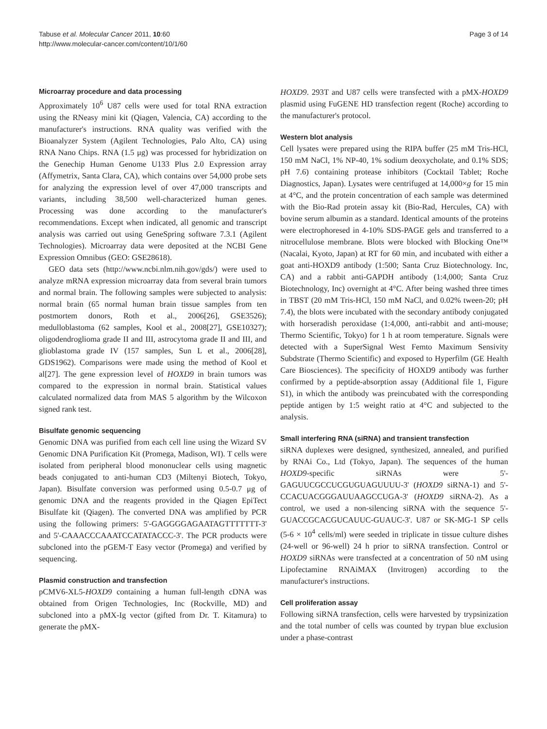Tabuse et al. Molecular Cancer 2011, 10:60
http://www.molecular-cancer.com/content/10/1/60
Page 3 of 14
Microarray procedure and data processing
Approximately 10<sup>6</sup> U87 cells were used for total RNA extraction using the RNeasy mini kit (Qiagen, Valencia, CA) according to the manufacturer's instructions. RNA quality was verified with the Bioanalyzer System (Agilent Technologies, Palo Alto, CA) using RNA Nano Chips. RNA (1.5 μg) was processed for hybridization on the Genechip Human Genome U133 Plus 2.0 Expression array (Affymetrix, Santa Clara, CA), which contains over 54,000 probe sets for analyzing the expression level of over 47,000 transcripts and variants, including 38,500 well-characterized human genes. Processing was done according to the manufacturer's recommendations. Except when indicated, all genomic and transcript analysis was carried out using GeneSpring software 7.3.1 (Agilent Technologies). Microarray data were deposited at the NCBI Gene Expression Omnibus (GEO: GSE28618).
GEO data sets (http://www.ncbi.nlm.nih.gov/gds/) were used to analyze mRNA expression microarray data from several brain tumors and normal brain. The following samples were subjected to analysis: normal brain (65 normal human brain tissue samples from ten postmortem donors, Roth et al., 2006[26], GSE3526); medulloblastoma (62 samples, Kool et al., 2008[27], GSE10327); oligodendroglioma grade II and III, astrocytoma grade II and III, and glioblastoma grade IV (157 samples, Sun L et al., 2006[28], GDS1962). Comparisons were made using the method of Kool et al[27]. The gene expression level of HOXD9 in brain tumors was compared to the expression in normal brain. Statistical values calculated normalized data from MAS 5 algorithm by the Wilcoxon signed rank test.
Bisulfate genomic sequencing
Genomic DNA was purified from each cell line using the Wizard SV Genomic DNA Purification Kit (Promega, Madison, WI). T cells were isolated from peripheral blood mononuclear cells using magnetic beads conjugated to anti-human CD3 (Miltenyi Biotech, Tokyo, Japan). Bisulfate conversion was performed using 0.5-0.7 μg of genomic DNA and the reagents provided in the Qiagen EpiTect Bisulfate kit (Qiagen). The converted DNA was amplified by PCR using the following primers: 5'-GAGGGGAGAATAGTTTTTTT-3' and 5'-CAAACCCAAATCCATATACCC-3'. The PCR products were subcloned into the pGEM-T Easy vector (Promega) and verified by sequencing.
Plasmid construction and transfection
pCMV6-XL5-HOXD9 containing a human full-length cDNA was obtained from Origen Technologies, Inc (Rockville, MD) and subcloned into a pMX-Ig vector (gifted from Dr. T. Kitamura) to generate the pMX-
HOXD9. 293T and U87 cells were transfected with a pMX-HOXD9 plasmid using FuGENE HD transfection regent (Roche) according to the manufacturer's protocol.
Western blot analysis
Cell lysates were prepared using the RIPA buffer (25 mM Tris-HCl, 150 mM NaCl, 1% NP-40, 1% sodium deoxycholate, and 0.1% SDS; pH 7.6) containing protease inhibitors (Cocktail Tablet; Roche Diagnostics, Japan). Lysates were centrifuged at 14,000×g for 15 min at 4°C, and the protein concentration of each sample was determined with the Bio-Rad protein assay kit (Bio-Rad, Hercules, CA) with bovine serum albumin as a standard. Identical amounts of the proteins were electrophoresed in 4-10% SDS-PAGE gels and transferred to a nitrocellulose membrane. Blots were blocked with Blocking One™ (Nacalai, Kyoto, Japan) at RT for 60 min, and incubated with either a goat anti-HOXD9 antibody (1:500; Santa Cruz Biotechnology. Inc, CA) and a rabbit anti-GAPDH antibody (1:4,000; Santa Cruz Biotechnology, Inc) overnight at 4°C. After being washed three times in TBST (20 mM Tris-HCl, 150 mM NaCl, and 0.02% tween-20; pH 7.4), the blots were incubated with the secondary antibody conjugated with horseradish peroxidase (1:4,000, anti-rabbit and anti-mouse; Thermo Scientific, Tokyo) for 1 h at room temperature. Signals were detected with a SuperSignal West Femto Maximum Sensivity Subdstrate (Thermo Scientific) and exposed to Hyperfilm (GE Health Care Biosciences). The specificity of HOXD9 antibody was further confirmed by a peptide-absorption assay (Additional file 1, Figure S1), in which the antibody was preincubated with the corresponding peptide antigen by 1:5 weight ratio at 4°C and subjected to the analysis.
Small interfering RNA (siRNA) and transient transfection
siRNA duplexes were designed, synthesized, annealed, and purified by RNAi Co., Ltd (Tokyo, Japan). The sequences of the human HOXD9-specific siRNAs were 5'-GAGUUCGCCUCGUGUAGUUUU-3' (HOXD9 siRNA-1) and 5'- CCACUACGGGAUUAAGCCUGA-3' (HOXD9 siRNA-2). As a control, we used a non-silencing siRNA with the sequence 5'-GUACCGCACGUCAUUC-GUAUC-3'. U87 or SK-MG-1 SP cells (5-6 × 10<sup>4</sup> cells/ml) were seeded in triplicate in tissue culture dishes (24-well or 96-well) 24 h prior to siRNA transfection. Control or HOXD9 siRNAs were transfected at a concentration of 50 nM using Lipofectamine RNAiMAX (Invitrogen) according to the manufacturer's instructions.
Cell proliferation assay
Following siRNA transfection, cells were harvested by trypsinization and the total number of cells was counted by trypan blue exclusion under a phase-contrast